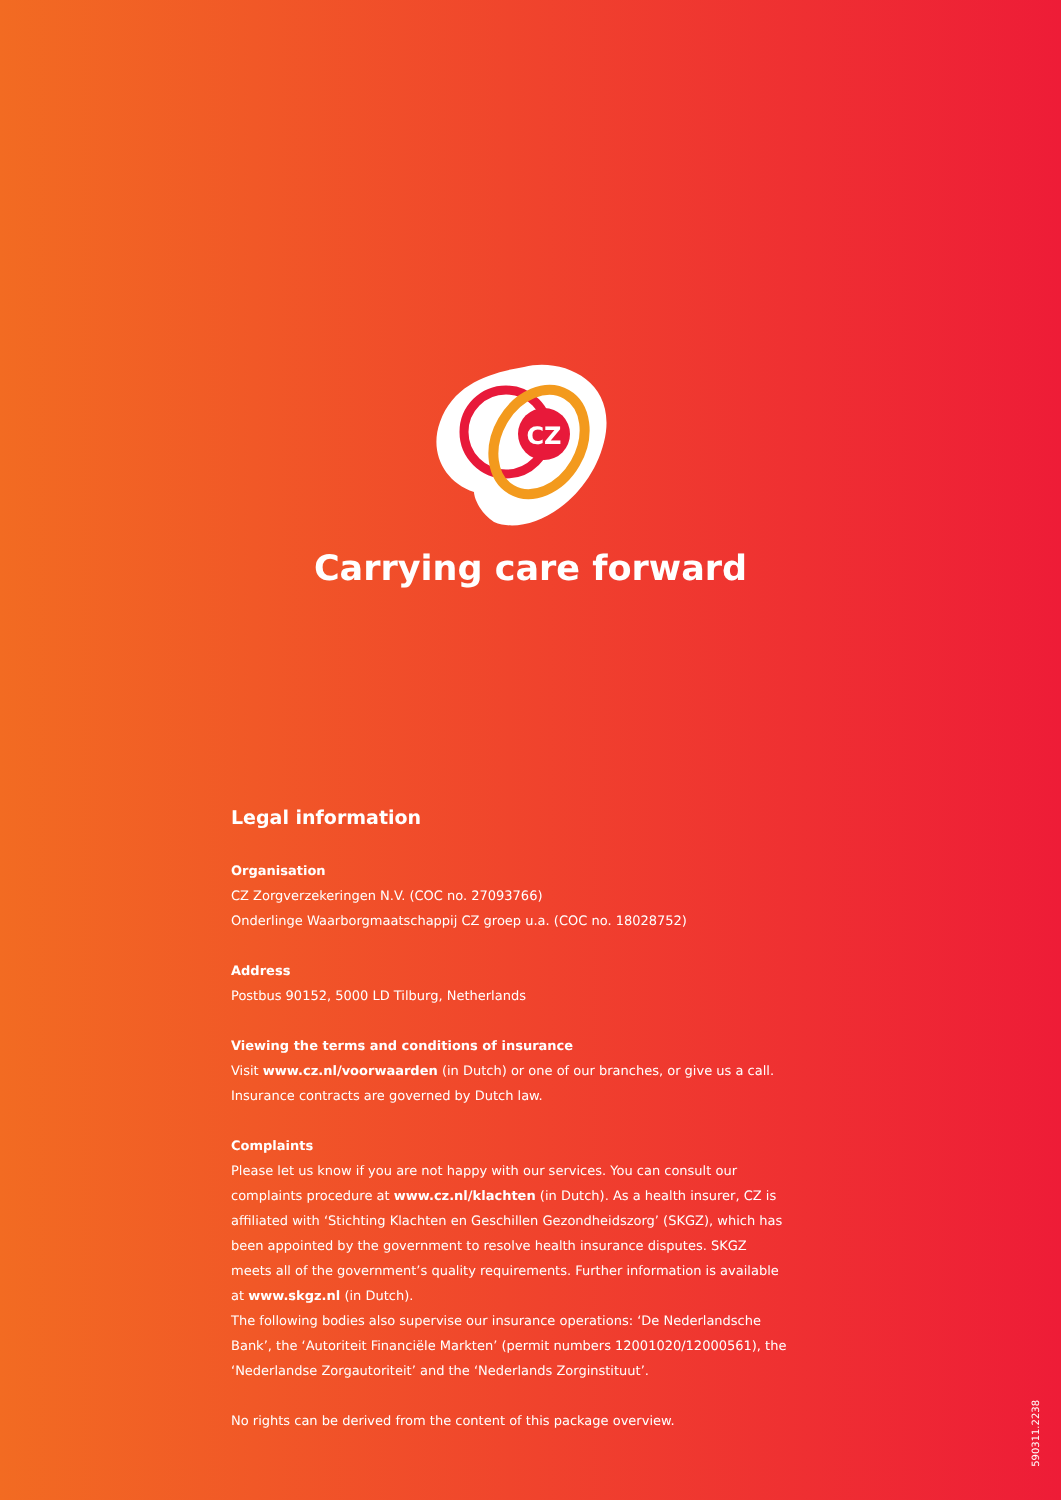CZ
Carrying care forward
Legal information
Organisation
CZ Zorgverzekeringen N.V. (COC no. 27093766)
Onderlinge Waarborgmaatschappij CZ groep u.a. (COC no. 18028752)
Address
Postbus 90152, 5000 LD Tilburg, Netherlands
Viewing the terms and conditions of insurance
Visit www.cz.nl/voorwaarden (in Dutch) or one of our branches, or give us a call.
Insurance contracts are governed by Dutch law.
Complaints
Please let us know if you are not happy with our services. You can consult our complaints procedure at www.cz.nl/klachten (in Dutch). As a health insurer, CZ is affiliated with ‘Stichting Klachten en Geschillen Gezondheidszorg’ (SKGZ), which has been appointed by the government to resolve health insurance disputes. SKGZ meets all of the government’s quality requirements. Further information is available at www.skgz.nl (in Dutch).
The following bodies also supervise our insurance operations: ‘De Nederlandsche Bank’, the ‘Autoriteit Financiële Markten’ (permit numbers 12001020/12000561), the ‘Nederlandse Zorgautoriteit’ and the ‘Nederlands Zorginstituut’.
No rights can be derived from the content of this package overview.
590311.2238